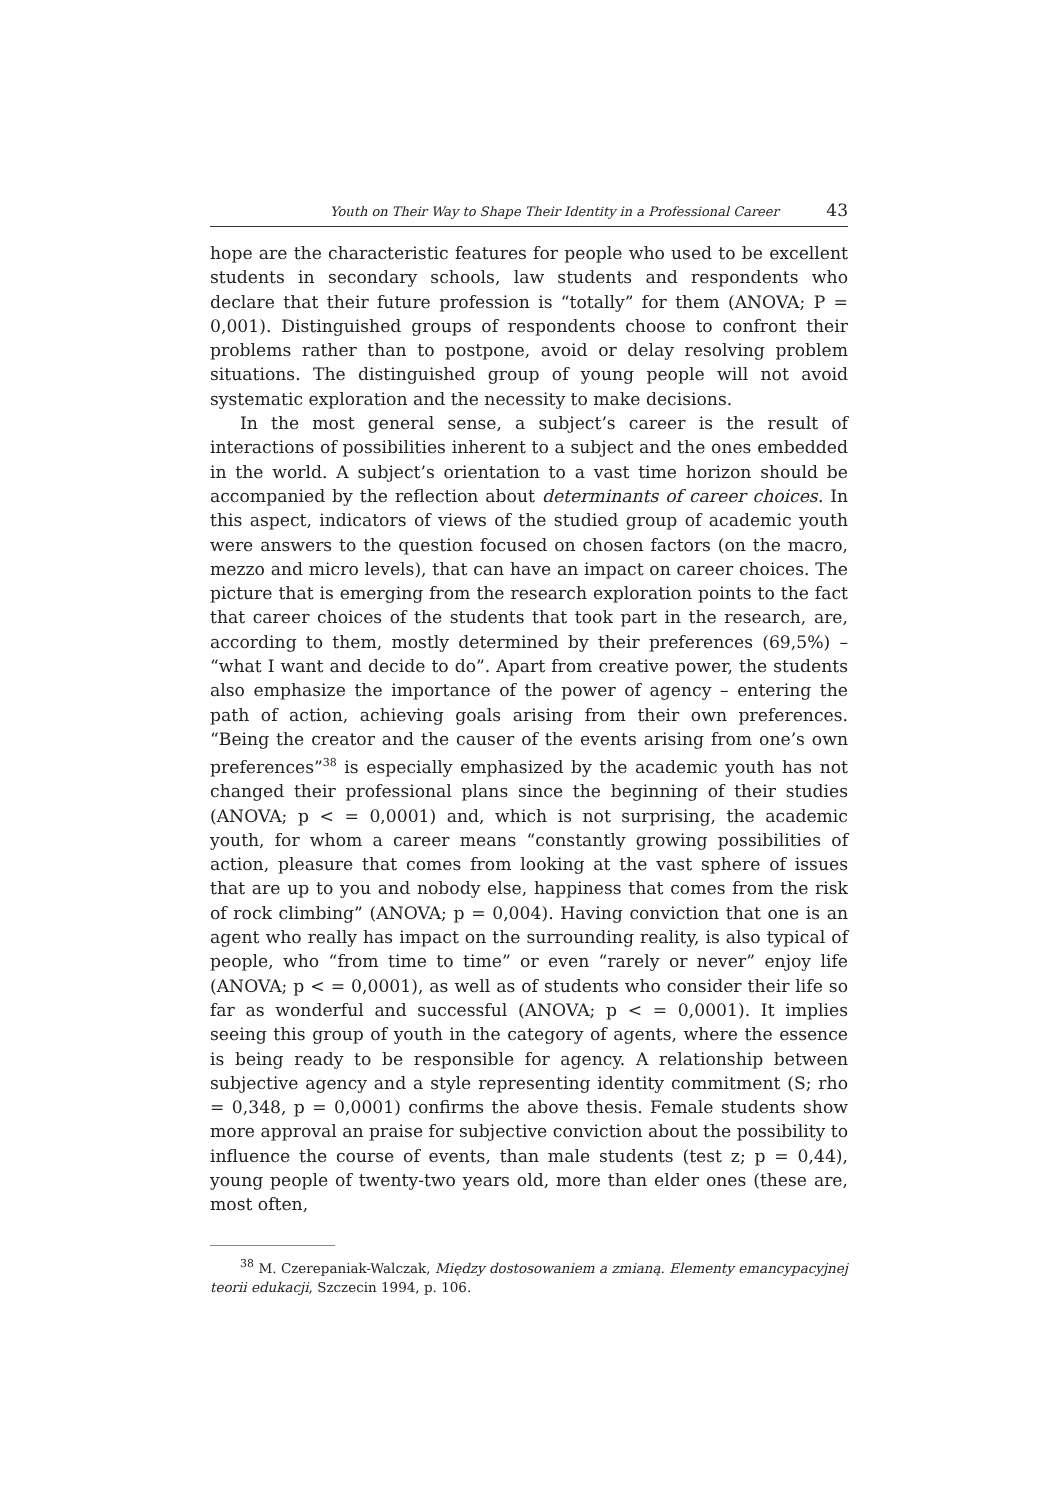Youth on Their Way to Shape Their Identity in a Professional Career 43
hope are the characteristic features for people who used to be excellent students in secondary schools, law students and respondents who declare that their future profession is “totally” for them (ANOVA; P = 0,001). Distinguished groups of respondents choose to confront their problems rather than to postpone, avoid or delay resolving problem situations. The distinguished group of young people will not avoid systematic exploration and the necessity to make decisions.
In the most general sense, a subject’s career is the result of interactions of possibilities inherent to a subject and the ones embedded in the world. A subject’s orientation to a vast time horizon should be accompanied by the reflection about determinants of career choices. In this aspect, indicators of views of the studied group of academic youth were answers to the question focused on chosen factors (on the macro, mezzo and micro levels), that can have an impact on career choices. The picture that is emerging from the research exploration points to the fact that career choices of the students that took part in the research, are, according to them, mostly determined by their preferences (69,5%) – “what I want and decide to do”. Apart from creative power, the students also emphasize the importance of the power of agency – entering the path of action, achieving goals arising from their own preferences. “Being the creator and the causer of the events arising from one’s own preferences”<sup>38</sup> is especially emphasized by the academic youth has not changed their professional plans since the beginning of their studies (ANOVA; p < = 0,0001) and, which is not surprising, the academic youth, for whom a career means “constantly growing possibilities of action, pleasure that comes from looking at the vast sphere of issues that are up to you and nobody else, happiness that comes from the risk of rock climbing” (ANOVA; p = 0,004). Having conviction that one is an agent who really has impact on the surrounding reality, is also typical of people, who “from time to time” or even “rarely or never” enjoy life (ANOVA; p < = 0,0001), as well as of students who consider their life so far as wonderful and successful (ANOVA; p < = 0,0001). It implies seeing this group of youth in the category of agents, where the essence is being ready to be responsible for agency. A relationship between subjective agency and a style representing identity commitment (S; rho = 0,348, p = 0,0001) confirms the above thesis. Female students show more approval an praise for subjective conviction about the possibility to influence the course of events, than male students (test z; p = 0,44), young people of twenty-two years old, more than elder ones (these are, most often,
<sup>38</sup> M. Czerepaniak-Walczak, Między dostosowaniem a zmianą. Elementy emancypacyjnej teorii edukacji, Szczecin 1994, p. 106.